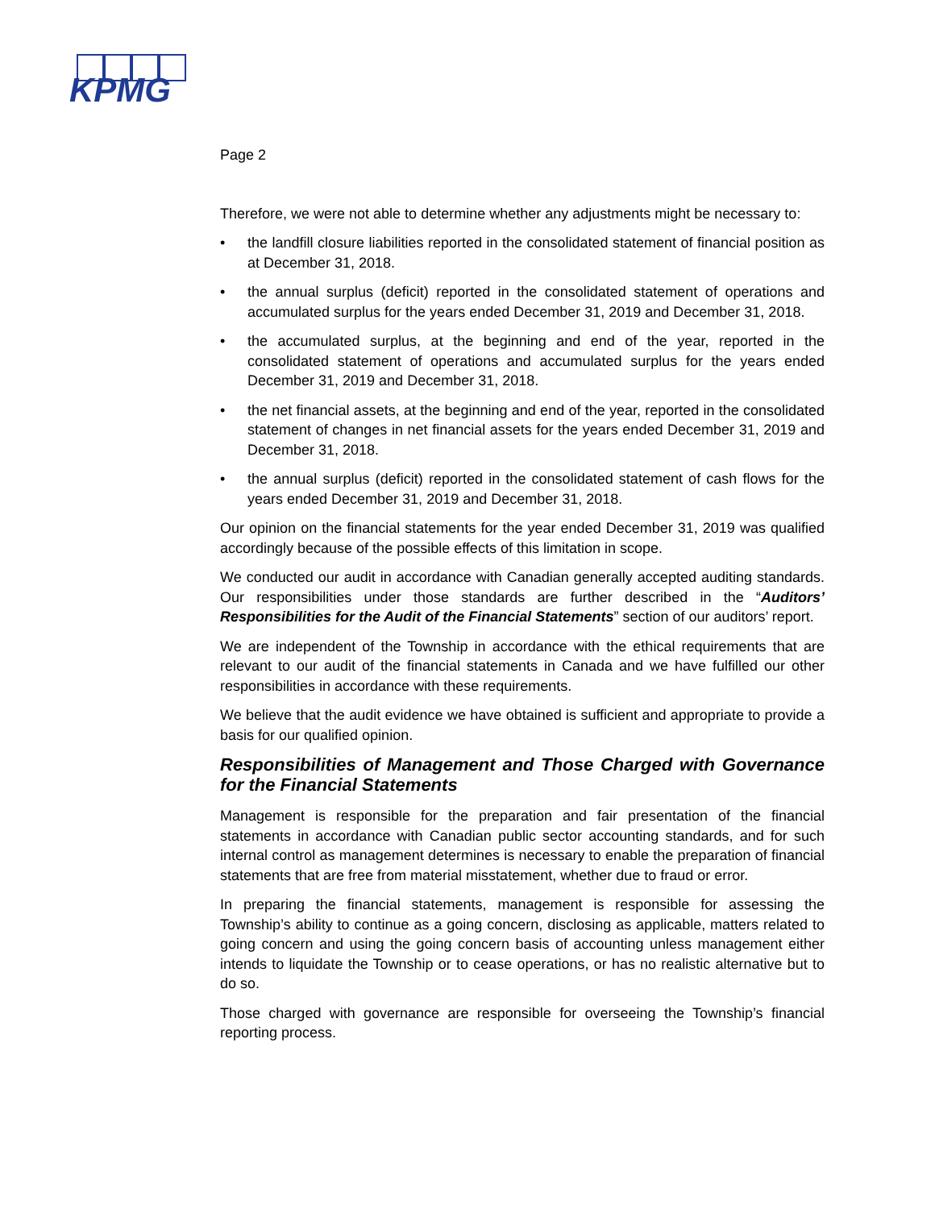KPMG
Page 2
Therefore, we were not able to determine whether any adjustments might be necessary to:
• the landfill closure liabilities reported in the consolidated statement of financial position as at December 31, 2018.
• the annual surplus (deficit) reported in the consolidated statement of operations and accumulated surplus for the years ended December 31, 2019 and December 31, 2018.
• the accumulated surplus, at the beginning and end of the year, reported in the consolidated statement of operations and accumulated surplus for the years ended December 31, 2019 and December 31, 2018.
• the net financial assets, at the beginning and end of the year, reported in the consolidated statement of changes in net financial assets for the years ended December 31, 2019 and December 31, 2018.
• the annual surplus (deficit) reported in the consolidated statement of cash flows for the years ended December 31, 2019 and December 31, 2018.
Our opinion on the financial statements for the year ended December 31, 2019 was qualified accordingly because of the possible effects of this limitation in scope.
We conducted our audit in accordance with Canadian generally accepted auditing standards. Our responsibilities under those standards are further described in the “Auditors’ Responsibilities for the Audit of the Financial Statements” section of our auditors’ report.
We are independent of the Township in accordance with the ethical requirements that are relevant to our audit of the financial statements in Canada and we have fulfilled our other responsibilities in accordance with these requirements.
We believe that the audit evidence we have obtained is sufficient and appropriate to provide a basis for our qualified opinion.
Responsibilities of Management and Those Charged with Governance for the Financial Statements
Management is responsible for the preparation and fair presentation of the financial statements in accordance with Canadian public sector accounting standards, and for such internal control as management determines is necessary to enable the preparation of financial statements that are free from material misstatement, whether due to fraud or error.
In preparing the financial statements, management is responsible for assessing the Township’s ability to continue as a going concern, disclosing as applicable, matters related to going concern and using the going concern basis of accounting unless management either intends to liquidate the Township or to cease operations, or has no realistic alternative but to do so.
Those charged with governance are responsible for overseeing the Township’s financial reporting process.